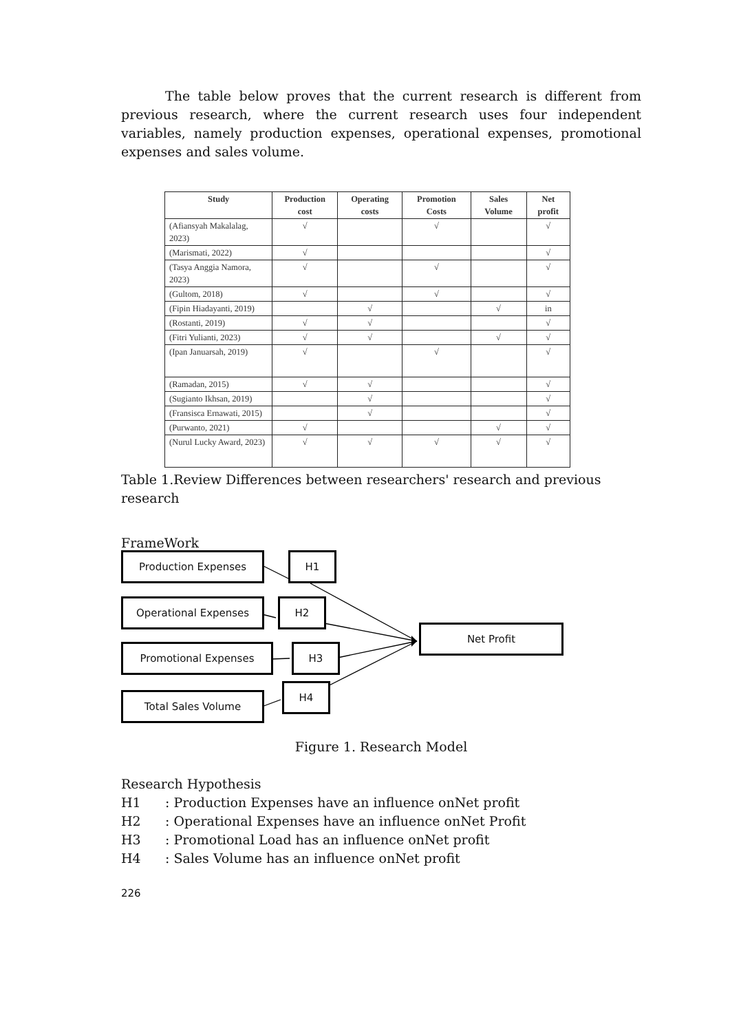The table below proves that the current research is different from previous research, where the current research uses four independent variables, namely production expenses, operational expenses, promotional expenses and sales volume.
| Study | Production cost | Operating costs | Promotion Costs | Sales Volume | Net profit |
| --- | --- | --- | --- | --- | --- |
| (Afiansyah Makalalag, 2023) | √ | | √ | | √ |
| (Marismati, 2022) | √ | | | | √ |
| (Tasya Anggia Namora, 2023) | √ | | √ | | √ |
| (Gultom, 2018) | √ | | √ | | √ |
| (Fipin Hiadayanti, 2019) | | √ | | √ | in |
| (Rostanti, 2019) | √ | √ | | | √ |
| (Fitri Yulianti, 2023) | √ | √ | | √ | √ |
| (Ipan Januarsah, 2019) | √ | | √ | | √ |
| (Ramadan, 2015) | √ | √ | | | √ |
| (Sugianto Ikhsan, 2019) | | √ | | | √ |
| (Fransisca Ernawati, 2015) | | √ | | | √ |
| (Purwanto, 2021) | √ | | | √ | √ |
| (Nurul Lucky Award, 2023) | √ | √ | √ | √ | √ |
Table 1.Review Differences between researchers' research and previous research
FrameWork
Production Expenses H1
Operational Expenses H2
Promotional Expenses H3
Total Sales Volume
H4
Net Profit
Figure 1. Research Model
Research Hypothesis
H1: Production Expenses have an influence onNet profit
H2: Operational Expenses have an influence onNet Profit
H3: Promotional Load has an influence onNet profit
H4: Sales Volume has an influence onNet profit
226